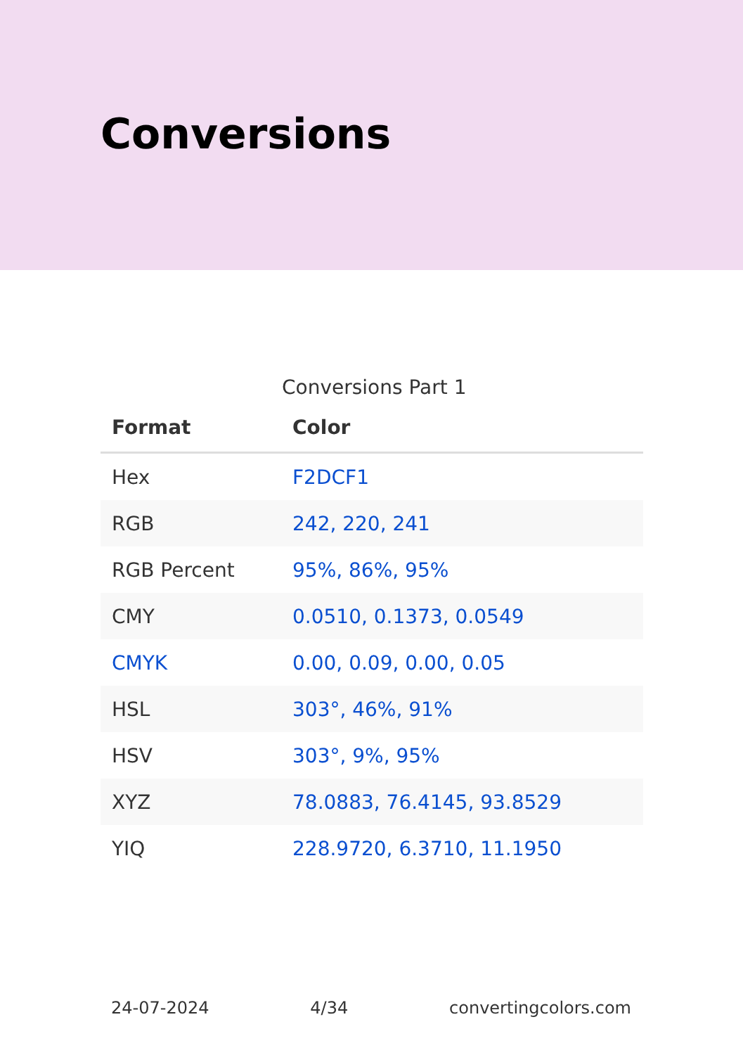Conversions
Conversions Part 1
| Format | Color |
| --- | --- |
| Hex | F2DCF1 |
| RGB | 242, 220, 241 |
| RGB Percent | 95%, 86%, 95% |
| CMY | 0.0510, 0.1373, 0.0549 |
| CMYK | 0.00, 0.09, 0.00, 0.05 |
| HSL | 303°, 46%, 91% |
| HSV | 303°, 9%, 95% |
| XYZ | 78.0883, 76.4145, 93.8529 |
| YIQ | 228.9720, 6.3710, 11.1950 |
24-07-2024 4/34 convertingcolors.com